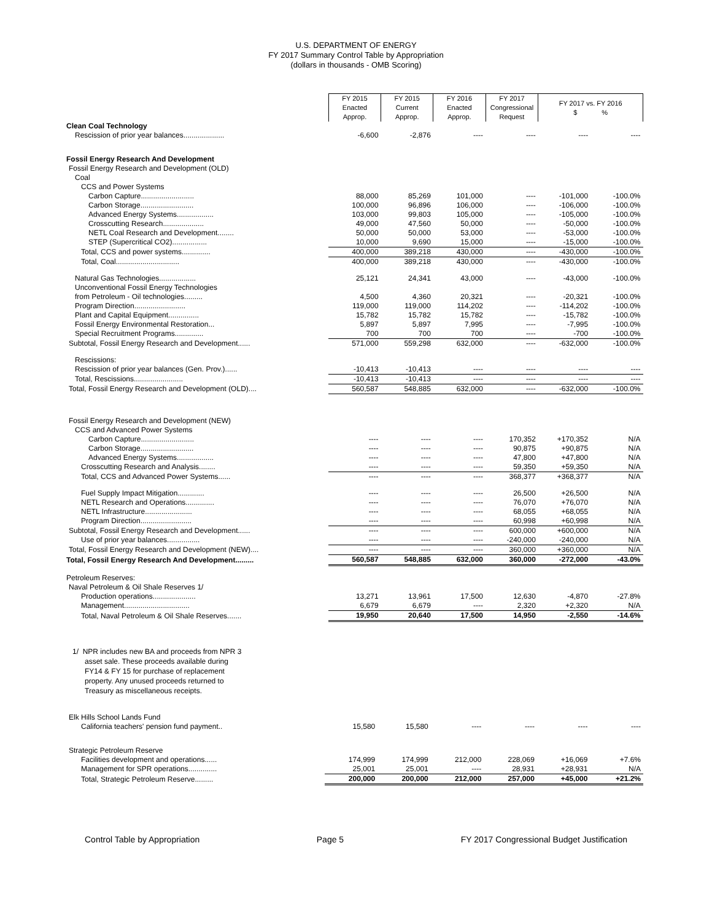U.S. DEPARTMENT OF ENERGY
FY 2017 Summary Control Table by Appropriation
(dollars in thousands - OMB Scoring)
| | FY 2015 Enacted Approp. | FY 2015 Current Approp. | FY 2016 Enacted Approp. | FY 2017 Congressional Request | FY 2017 vs. FY 2016 $ % | |
| Clean Coal Technology | | | | | | |
| Rescission of prior year balances.................... | -6,600 | -2,876 | ---- | ---- | ---- | ---- |
| Fossil Energy Research And Development | | | | | | |
| Fossil Energy Research and Development (OLD) | | | | | | |
| Coal | | | | | | |
| CCS and Power Systems | | | | | | |
| Carbon Capture.......................... | 88,000 | 85,269 | 101,000 | ---- | -101,000 | -100.0% |
| Carbon Storage.......................... | 100,000 | 96,896 | 106,000 | ---- | -106,000 | -100.0% |
| Advanced Energy Systems.................. | 103,000 | 99,803 | 105,000 | ---- | -105,000 | -100.0% |
| Crosscutting Research.................... | 49,000 | 47,560 | 50,000 | ---- | -50,000 | -100.0% |
| NETL Coal Research and Development........ | 50,000 | 50,000 | 53,000 | ---- | -53,000 | -100.0% |
| STEP (Supercritical CO2)................. | 10,000 | 9,690 | 15,000 | ---- | -15,000 | -100.0% |
| Total, CCS and power systems.............. | 400,000 | 389,218 | 430,000 | ---- | -430,000 | -100.0% |
| Total, Coal............................... | 400,000 | 389,218 | 430,000 | ---- | -430,000 | -100.0% |
| Natural Gas Technologies.................. | 25,121 | 24,341 | 43,000 | ---- | -43,000 | -100.0% |
| Unconventional Fossil Energy Technologies | | | | | | |
| from Petroleum - Oil technologies......... | 4,500 | 4,360 | 20,321 | ---- | -20,321 | -100.0% |
| Program Direction......................... | 119,000 | 119,000 | 114,202 | ---- | -114,202 | -100.0% |
| Plant and Capital Equipment............... | 15,782 | 15,782 | 15,782 | ---- | -15,782 | -100.0% |
| Fossil Energy Environmental Restoration... | 5,897 | 5,897 | 7,995 | ---- | -7,995 | -100.0% |
| Special Recruitment Programs.............. | 700 | 700 | 700 | ---- | -700 | -100.0% |
| Subtotal, Fossil Energy Research and Development...... | 571,000 | 559,298 | 632,000 | ---- | -632,000 | -100.0% |
| Rescissions: | | | | | | |
| Rescission of prior year balances (Gen. Prov.)...... | -10,413 | -10,413 | ---- | ---- | ---- | ---- |
| Total, Rescissions........................ | -10,413 | -10,413 | ---- | ---- | ---- | ---- |
| Total, Fossil Energy Research and Development (OLD).... | 560,587 | 548,885 | 632,000 | ---- | -632,000 | -100.0% |
| Fossil Energy Research and Development (NEW) | | | | | | |
| CCS and Advanced Power Systems | | | | | | |
| Carbon Capture.......................... | ---- | ---- | ---- | 170,352 | +170,352 | N/A |
| Carbon Storage.......................... | ---- | ---- | ---- | 90,875 | +90,875 | N/A |
| Advanced Energy Systems.................. | ---- | ---- | ---- | 47,800 | +47,800 | N/A |
| Crosscutting Research and Analysis........ | ---- | ---- | ---- | 59,350 | +59,350 | N/A |
| Total, CCS and Advanced Power Systems...... | ---- | ---- | ---- | 368,377 | +368,377 | N/A |
| Fuel Supply Impact Mitigation............. | ---- | ---- | ---- | 26,500 | +26,500 | N/A |
| NETL Research and Operations.............. | ---- | ---- | ---- | 76,070 | +76,070 | N/A |
| NETL Infrastructure....................... | ---- | ---- | ---- | 68,055 | +68,055 | N/A |
| Program Direction......................... | ---- | ---- | ---- | 60,998 | +60,998 | N/A |
| Subtotal, Fossil Energy Research and Development...... | ---- | ---- | ---- | 600,000 | +600,000 | N/A |
| Use of prior year balances................ | ---- | ---- | ---- | -240,000 | -240,000 | N/A |
| Total, Fossil Energy Research and Development (NEW).... | ---- | ---- | ---- | 360,000 | +360,000 | N/A |
| Total, Fossil Energy Research And Development......... | 560,587 | 548,885 | 632,000 | 360,000 | -272,000 | -43.0% |
| Petroleum Reserves: | | | | | | |
| Naval Petroleum & Oil Shale Reserves 1/ | | | | | | |
| Production operations..................... | 13,271 | 13,961 | 17,500 | 12,630 | -4,870 | -27.8% |
| Management................................ | 6,679 | 6,679 | ---- | 2,320 | +2,320 | N/A |
| Total, Naval Petroleum & Oil Shale Reserves....... | 19,950 | 20,640 | 17,500 | 14,950 | -2,550 | -14.6% |
1/ NPR includes new BA and proceeds from NPR 3
asset sale. These proceeds available during
FY14 & FY 15 for purchase of replacement
property. Any unused proceeds returned to
Treasury as miscellaneous receipts.
| Elk Hills School Lands Fund | | | | | | |
| California teachers' pension fund payment.. | 15,580 | 15,580 | ---- | ---- | ---- | ---- |
| Strategic Petroleum Reserve | | | | | | |
| Facilities development and operations...... | 174,999 | 174,999 | 212,000 | 228,069 | +16,069 | +7.6% |
| Management for SPR operations.............. | 25,001 | 25,001 | ---- | 28,931 | +28,931 | N/A |
| Total, Strategic Petroleum Reserve......... | 200,000 | 200,000 | 212,000 | 257,000 | +45,000 | +21.2% |
Control Table by Appropriation Page 5 FY 2017 Congressional Budget Justification